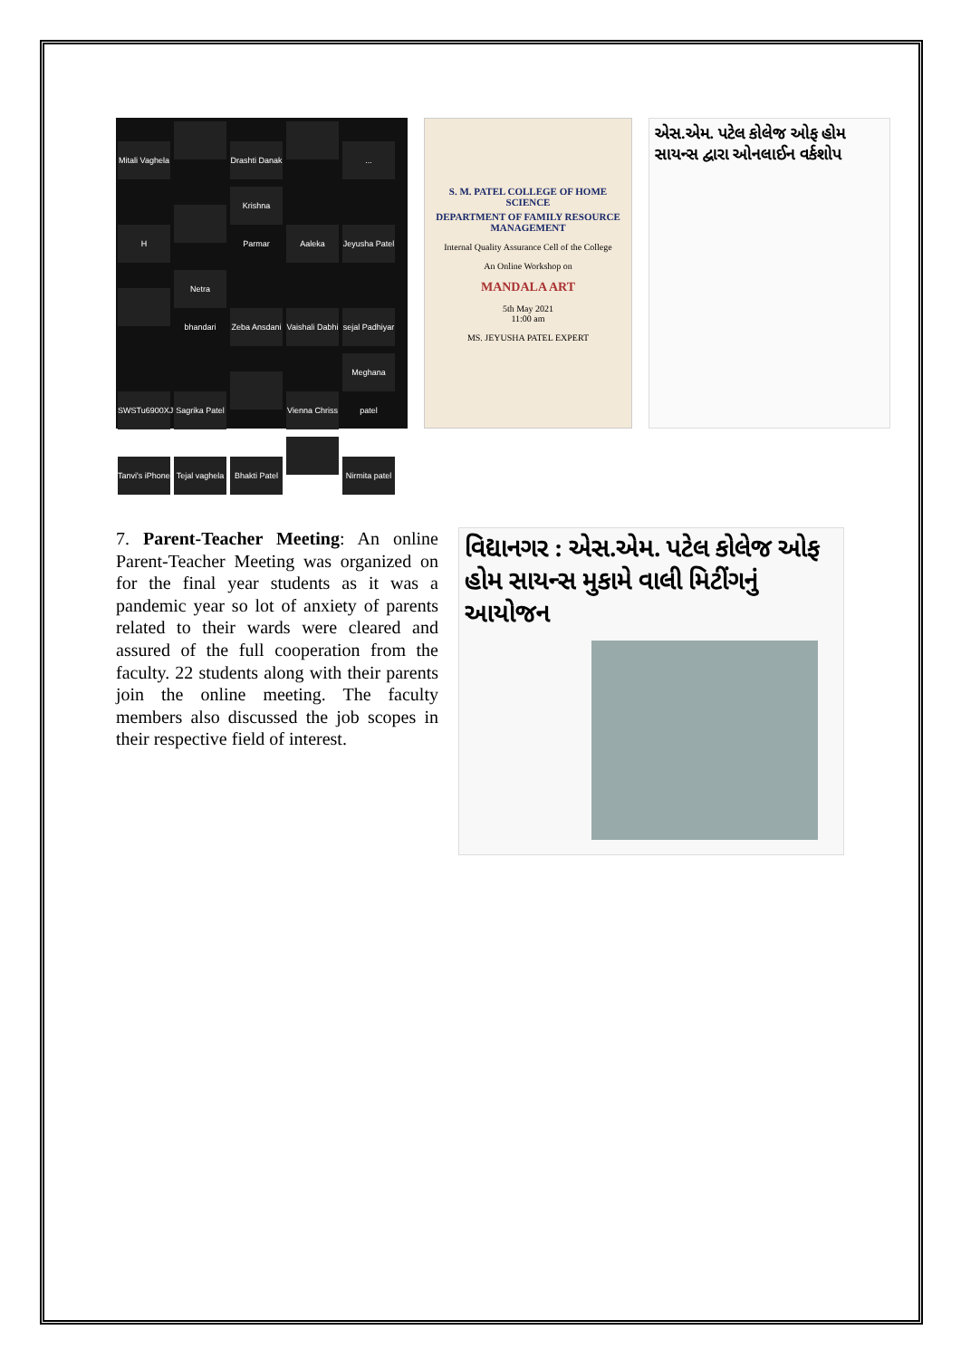Mitali Vaghela
Drashti Danak
... H
Krishna Parmar
Aaleka
Jeyusha Patel
Netra bhandari
Zeba Ansdani
Vaishali Dabhi
sejal Padhiyar
SWSTu6900XJU...
Sagrika Patel
Vienna Chriss
Meghana patel
Tanvi's iPhone
Tejal vaghela
Bhakti Patel
Nirmita patel
S. M. PATEL COLLEGE OF HOME SCIENCE
DEPARTMENT OF FAMILY RESOURCE MANAGEMENT
Internal Quality Assurance Cell of the College
An Online Workshop on
MANDALA ART
5th May 2021
11:00 am
MS. JEYUSHA PATEL EXPERT
એસ.એમ. પટેલ કોલેજ ઓફ હોમ સાયન્સ દ્વારા ઓનલાઈન વર્કશોપ
7. Parent-Teacher Meeting: An online Parent-Teacher Meeting was organized on for the final year students as it was a pandemic year so lot of anxiety of parents related to their wards were cleared and assured of the full cooperation from the faculty. 22 students along with their parents join the online meeting. The faculty members also discussed the job scopes in their respective field of interest.
વિદ્યાનગર : એસ.એમ. પટેલ કોલેજ ઓફ હોમ સાયન્સ મુકામે વાલી મિટીંગનું આયોજન